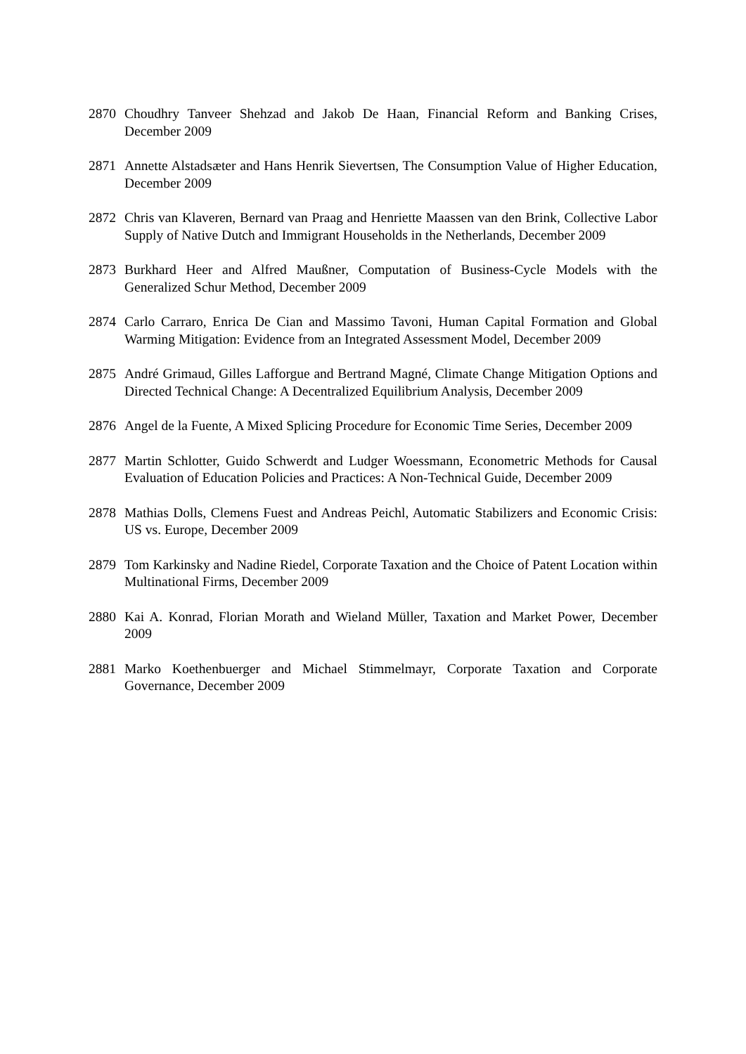2870 Choudhry Tanveer Shehzad and Jakob De Haan, Financial Reform and Banking Crises, December 2009
2871 Annette Alstadsæter and Hans Henrik Sievertsen, The Consumption Value of Higher Education, December 2009
2872 Chris van Klaveren, Bernard van Praag and Henriette Maassen van den Brink, Collective Labor Supply of Native Dutch and Immigrant Households in the Netherlands, December 2009
2873 Burkhard Heer and Alfred Maußner, Computation of Business-Cycle Models with the Generalized Schur Method, December 2009
2874 Carlo Carraro, Enrica De Cian and Massimo Tavoni, Human Capital Formation and Global Warming Mitigation: Evidence from an Integrated Assessment Model, December 2009
2875 André Grimaud, Gilles Lafforgue and Bertrand Magné, Climate Change Mitigation Options and Directed Technical Change: A Decentralized Equilibrium Analysis, December 2009
2876 Angel de la Fuente, A Mixed Splicing Procedure for Economic Time Series, December 2009
2877 Martin Schlotter, Guido Schwerdt and Ludger Woessmann, Econometric Methods for Causal Evaluation of Education Policies and Practices: A Non-Technical Guide, December 2009
2878 Mathias Dolls, Clemens Fuest and Andreas Peichl, Automatic Stabilizers and Economic Crisis: US vs. Europe, December 2009
2879 Tom Karkinsky and Nadine Riedel, Corporate Taxation and the Choice of Patent Location within Multinational Firms, December 2009
2880 Kai A. Konrad, Florian Morath and Wieland Müller, Taxation and Market Power, December 2009
2881 Marko Koethenbuerger and Michael Stimmelmayr, Corporate Taxation and Corporate Governance, December 2009